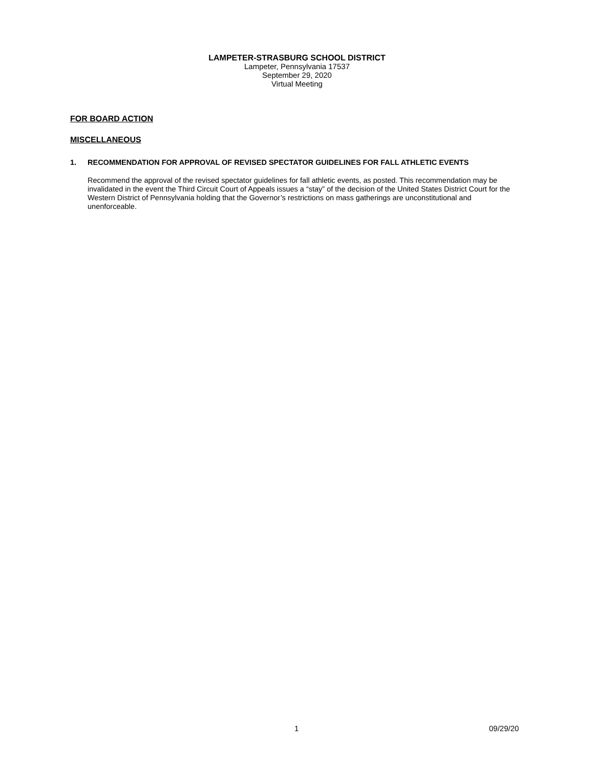LAMPETER-STRASBURG SCHOOL DISTRICT
Lampeter, Pennsylvania 17537
September 29, 2020
Virtual Meeting
FOR BOARD ACTION
MISCELLANEOUS
1. RECOMMENDATION FOR APPROVAL OF REVISED SPECTATOR GUIDELINES FOR FALL ATHLETIC EVENTS
Recommend the approval of the revised spectator guidelines for fall athletic events, as posted. This recommendation may be invalidated in the event the Third Circuit Court of Appeals issues a “stay” of the decision of the United States District Court for the Western District of Pennsylvania holding that the Governor’s restrictions on mass gatherings are unconstitutional and unenforceable.
1 09/29/20